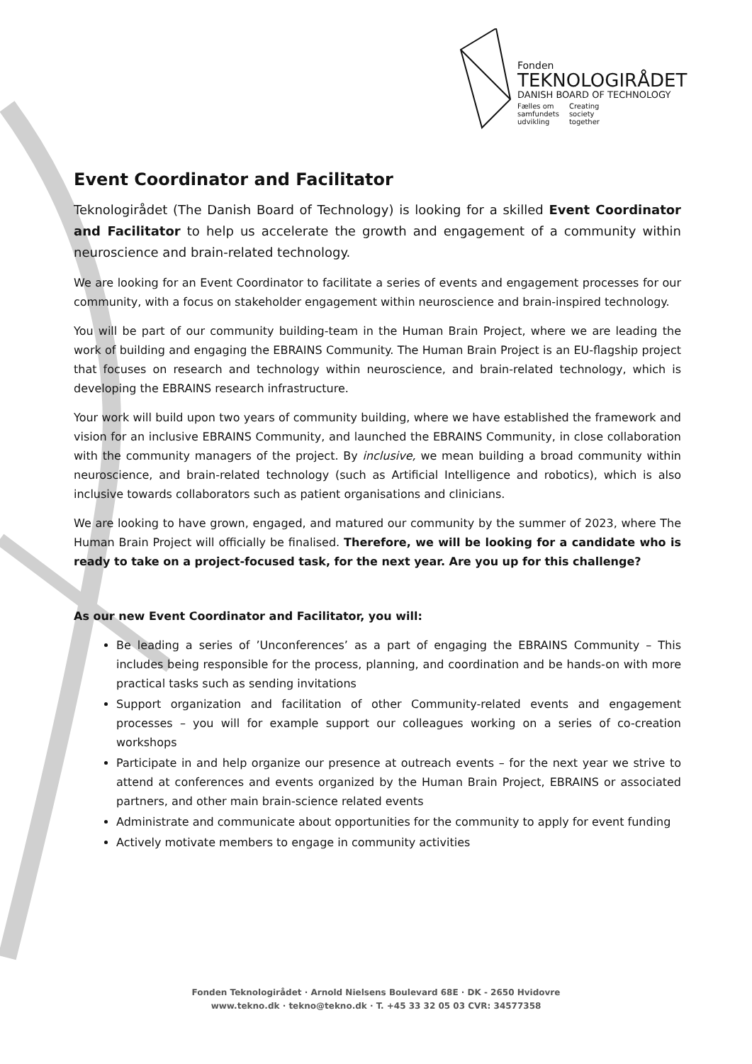Fonden
TEKNOLOGIRÅDET
DANISH BOARD OF TECHNOLOGY
Fælles om
samfundets
udvikling Creating
society
together
Event Coordinator and Facilitator
Teknologirådet (The Danish Board of Technology) is looking for a skilled Event Coordinator and Facilitator to help us accelerate the growth and engagement of a community within neuroscience and brain-related technology.
We are looking for an Event Coordinator to facilitate a series of events and engagement processes for our community, with a focus on stakeholder engagement within neuroscience and brain-inspired technology.
You will be part of our community building-team in the Human Brain Project, where we are leading the work of building and engaging the EBRAINS Community. The Human Brain Project is an EU-flagship project that focuses on research and technology within neuroscience, and brain-related technology, which is developing the EBRAINS research infrastructure.
Your work will build upon two years of community building, where we have established the framework and vision for an inclusive EBRAINS Community, and launched the EBRAINS Community, in close collaboration with the community managers of the project. By inclusive, we mean building a broad community within neuroscience, and brain-related technology (such as Artificial Intelligence and robotics), which is also inclusive towards collaborators such as patient organisations and clinicians.
We are looking to have grown, engaged, and matured our community by the summer of 2023, where The Human Brain Project will officially be finalised. Therefore, we will be looking for a candidate who is ready to take on a project-focused task, for the next year. Are you up for this challenge?
As our new Event Coordinator and Facilitator, you will:
Be leading a series of ’Unconferences’ as a part of engaging the EBRAINS Community – This includes being responsible for the process, planning, and coordination and be hands-on with more practical tasks such as sending invitations
Support organization and facilitation of other Community-related events and engagement processes – you will for example support our colleagues working on a series of co-creation workshops
Participate in and help organize our presence at outreach events – for the next year we strive to attend at conferences and events organized by the Human Brain Project, EBRAINS or associated partners, and other main brain-science related events
Administrate and communicate about opportunities for the community to apply for event funding
Actively motivate members to engage in community activities
Fonden Teknologirådet · Arnold Nielsens Boulevard 68E · DK - 2650 Hvidovre
www.tekno.dk · tekno@tekno.dk · T. +45 33 32 05 03 CVR: 34577358